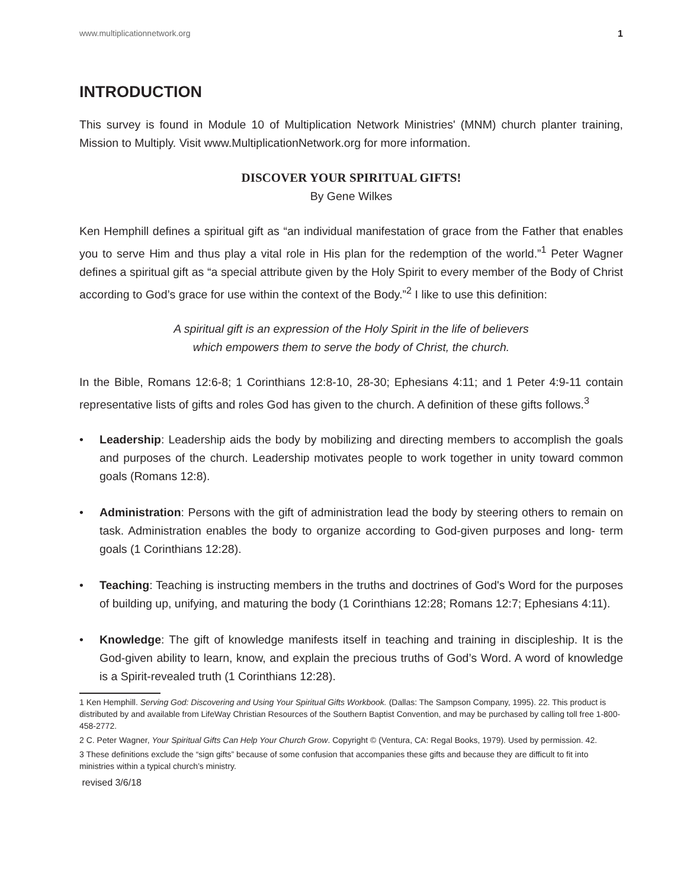www.multiplicationnetwork.org 1
INTRODUCTION
This survey is found in Module 10 of Multiplication Network Ministries' (MNM) church planter training, Mission to Multiply. Visit www.MultiplicationNetwork.org for more information.
DISCOVER YOUR SPIRITUAL GIFTS!
By Gene Wilkes
Ken Hemphill defines a spiritual gift as “an individual manifestation of grace from the Father that enables you to serve Him and thus play a vital role in His plan for the redemption of the world.”<sup>1</sup> Peter Wagner defines a spiritual gift as “a special attribute given by the Holy Spirit to every member of the Body of Christ according to God’s grace for use within the context of the Body.”<sup>2</sup> I like to use this definition:
A spiritual gift is an expression of the Holy Spirit in the life of believers
which empowers them to serve the body of Christ, the church.
In the Bible, Romans 12:6-8; 1 Corinthians 12:8-10, 28-30; Ephesians 4:11; and 1 Peter 4:9-11 contain representative lists of gifts and roles God has given to the church. A definition of these gifts follows.<sup>3</sup>
• Leadership: Leadership aids the body by mobilizing and directing members to accomplish the goals and purposes of the church. Leadership motivates people to work together in unity toward common goals (Romans 12:8).
• Administration: Persons with the gift of administration lead the body by steering others to remain on task. Administration enables the body to organize according to God-given purposes and long- term goals (1 Corinthians 12:28).
• Teaching: Teaching is instructing members in the truths and doctrines of God's Word for the purposes of building up, unifying, and maturing the body (1 Corinthians 12:28; Romans 12:7; Ephesians 4:11).
• Knowledge: The gift of knowledge manifests itself in teaching and training in discipleship. It is the God-given ability to learn, know, and explain the precious truths of God’s Word. A word of knowledge is a Spirit-revealed truth (1 Corinthians 12:28).
1 Ken Hemphill. Serving God: Discovering and Using Your Spiritual Gifts Workbook. (Dallas: The Sampson Company, 1995). 22. This product is distributed by and available from LifeWay Christian Resources of the Southern Baptist Convention, and may be purchased by calling toll free 1-800-458-2772.
2 C. Peter Wagner, Your Spiritual Gifts Can Help Your Church Grow. Copyright © (Ventura, CA: Regal Books, 1979). Used by permission. 42.
3 These definitions exclude the “sign gifts” because of some confusion that accompanies these gifts and because they are difficult to fit into ministries within a typical church’s ministry.
revised 3/6/18